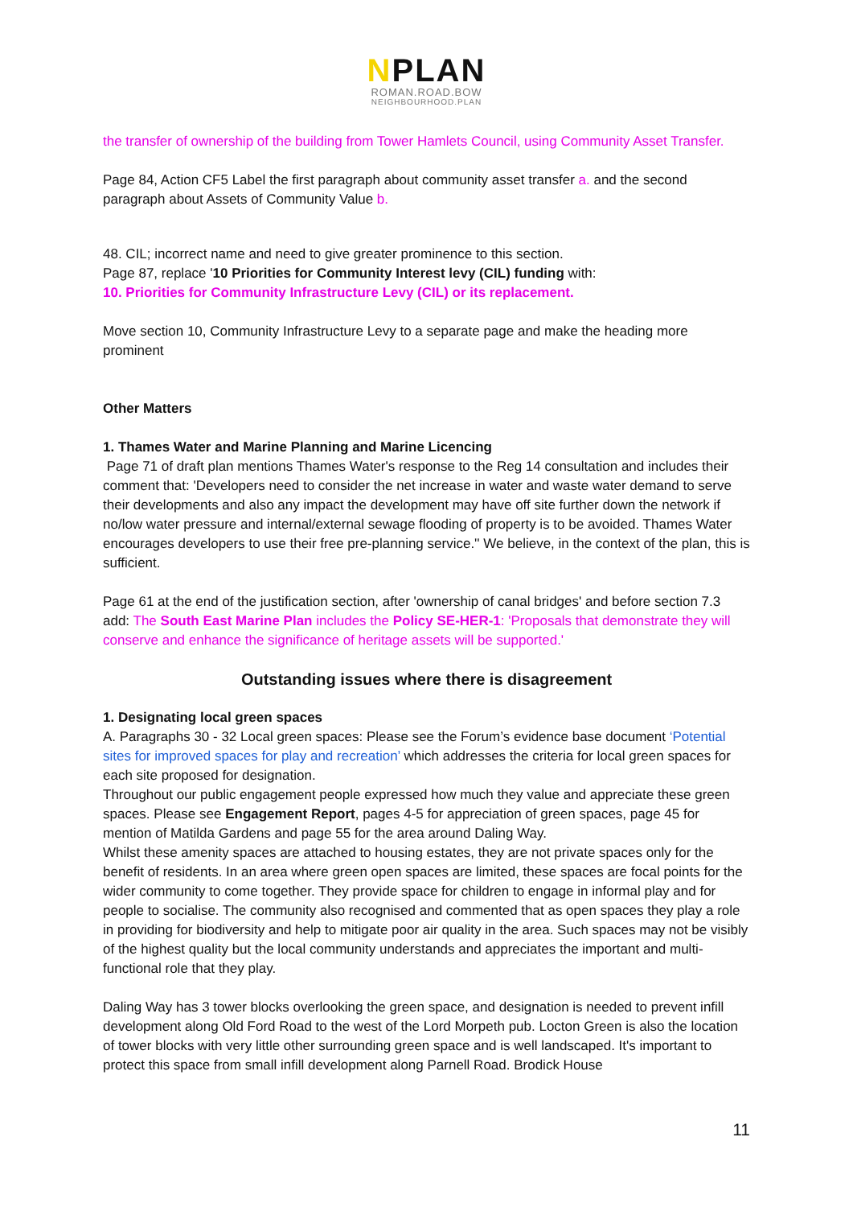NPLAN
ROMAN.ROAD.BOW
NEIGHBOURHOOD.PLAN
the transfer of ownership of the building from Tower Hamlets Council, using Community Asset Transfer.
Page 84, Action CF5 Label the first paragraph about community asset transfer a. and the second paragraph about Assets of Community Value b.
48. CIL; incorrect name and need to give greater prominence to this section.
Page 87, replace '10 Priorities for Community Interest levy (CIL) funding with:
10. Priorities for Community Infrastructure Levy (CIL) or its replacement.
Move section 10, Community Infrastructure Levy to a separate page and make the heading more prominent
Other Matters
1. Thames Water and Marine Planning and Marine Licencing
Page 71 of draft plan mentions Thames Water's response to the Reg 14 consultation and includes their comment that: 'Developers need to consider the net increase in water and waste water demand to serve their developments and also any impact the development may have off site further down the network if no/low water pressure and internal/external sewage flooding of property is to be avoided. Thames Water encourages developers to use their free pre-planning service.'' We believe, in the context of the plan, this is sufficient.
Page 61 at the end of the justification section, after 'ownership of canal bridges' and before section 7.3 add: The South East Marine Plan includes the Policy SE-HER-1: 'Proposals that demonstrate they will conserve and enhance the significance of heritage assets will be supported.'
Outstanding issues where there is disagreement
1. Designating local green spaces
A. Paragraphs 30 - 32 Local green spaces: Please see the Forum’s evidence base document ‘Potential sites for improved spaces for play and recreation’ which addresses the criteria for local green spaces for each site proposed for designation.
Throughout our public engagement people expressed how much they value and appreciate these green spaces. Please see Engagement Report, pages 4-5 for appreciation of green spaces, page 45 for mention of Matilda Gardens and page 55 for the area around Daling Way.
Whilst these amenity spaces are attached to housing estates, they are not private spaces only for the benefit of residents. In an area where green open spaces are limited, these spaces are focal points for the wider community to come together. They provide space for children to engage in informal play and for people to socialise. The community also recognised and commented that as open spaces they play a role in providing for biodiversity and help to mitigate poor air quality in the area. Such spaces may not be visibly of the highest quality but the local community understands and appreciates the important and multi-functional role that they play.
Daling Way has 3 tower blocks overlooking the green space, and designation is needed to prevent infill development along Old Ford Road to the west of the Lord Morpeth pub. Locton Green is also the location of tower blocks with very little other surrounding green space and is well landscaped. It's important to protect this space from small infill development along Parnell Road. Brodick House
11